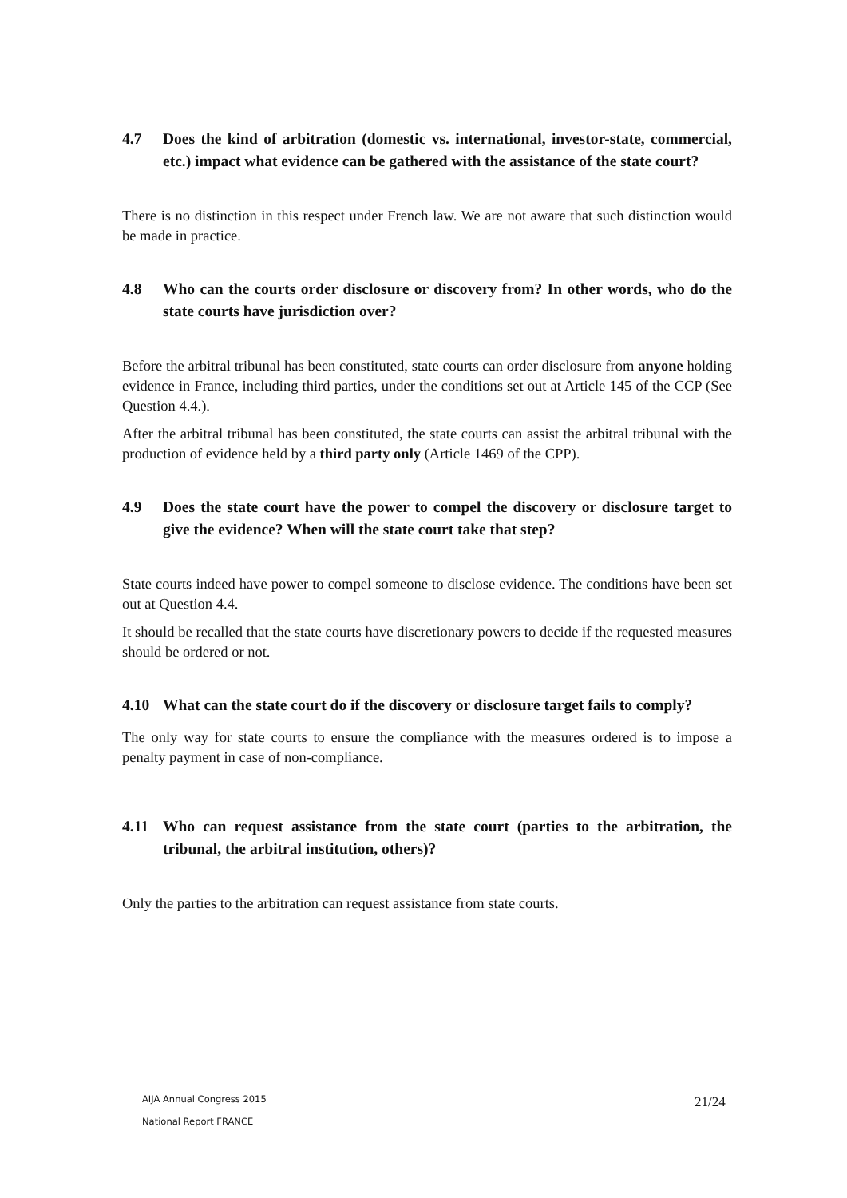4.7 Does the kind of arbitration (domestic vs. international, investor-state, commercial, etc.) impact what evidence can be gathered with the assistance of the state court?
There is no distinction in this respect under French law. We are not aware that such distinction would be made in practice.
4.8 Who can the courts order disclosure or discovery from? In other words, who do the state courts have jurisdiction over?
Before the arbitral tribunal has been constituted, state courts can order disclosure from anyone holding evidence in France, including third parties, under the conditions set out at Article 145 of the CCP (See Question 4.4.).
After the arbitral tribunal has been constituted, the state courts can assist the arbitral tribunal with the production of evidence held by a third party only (Article 1469 of the CPP).
4.9 Does the state court have the power to compel the discovery or disclosure target to give the evidence? When will the state court take that step?
State courts indeed have power to compel someone to disclose evidence. The conditions have been set out at Question 4.4.
It should be recalled that the state courts have discretionary powers to decide if the requested measures should be ordered or not.
4.10 What can the state court do if the discovery or disclosure target fails to comply?
The only way for state courts to ensure the compliance with the measures ordered is to impose a penalty payment in case of non-compliance.
4.11 Who can request assistance from the state court (parties to the arbitration, the tribunal, the arbitral institution, others)?
Only the parties to the arbitration can request assistance from state courts.
AIJA Annual Congress 2015
National Report FRANCE
21/24